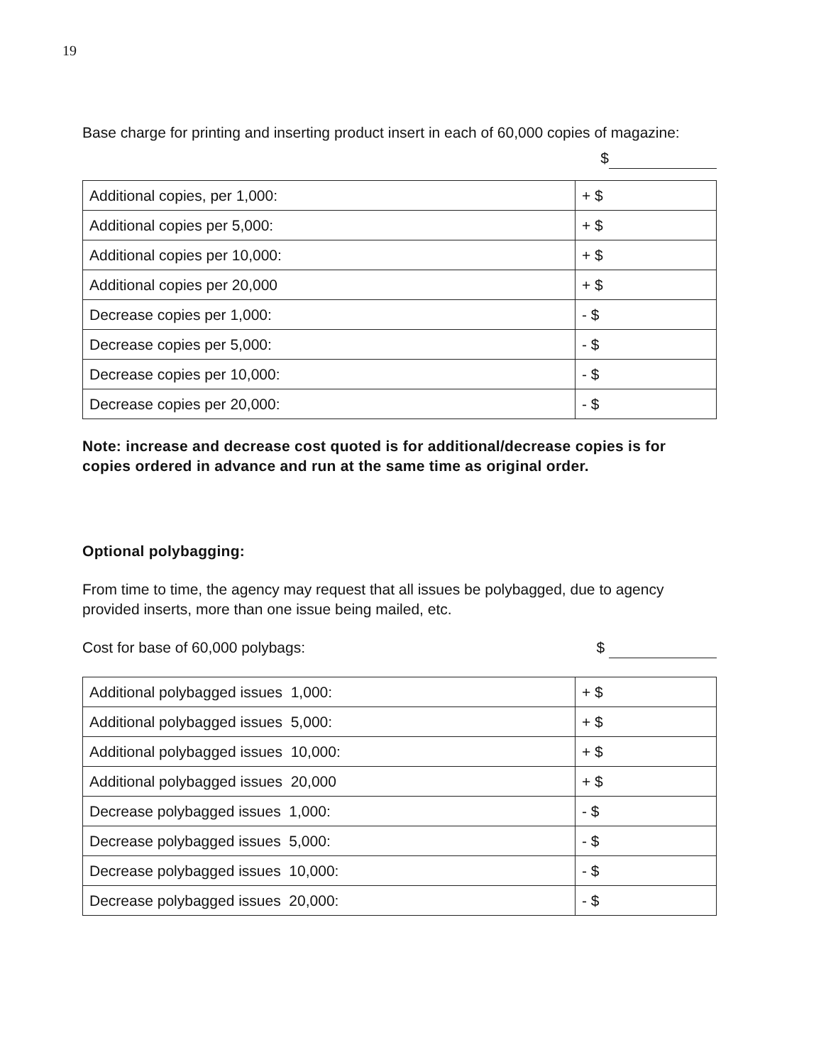19
Base charge for printing and inserting product insert in each of 60,000 copies of magazine:
$
| Additional copies, per 1,000: | + $ |
| Additional copies per 5,000: | + $ |
| Additional copies per 10,000: | + $ |
| Additional copies per 20,000 | + $ |
| Decrease copies per 1,000: | - $ |
| Decrease copies per 5,000: | - $ |
| Decrease copies per 10,000: | - $ |
| Decrease copies per 20,000: | - $ |
Note: increase and decrease cost quoted is for additional/decrease copies is for copies ordered in advance and run at the same time as original order.
Optional polybagging:
From time to time, the agency may request that all issues be polybagged, due to agency provided inserts, more than one issue being mailed, etc.
Cost for base of 60,000 polybags: $
| Additional polybagged issues 1,000: | + $ |
| Additional polybagged issues 5,000: | + $ |
| Additional polybagged issues 10,000: | + $ |
| Additional polybagged issues 20,000 | + $ |
| Decrease polybagged issues 1,000: | - $ |
| Decrease polybagged issues 5,000: | - $ |
| Decrease polybagged issues 10,000: | - $ |
| Decrease polybagged issues 20,000: | - $ |